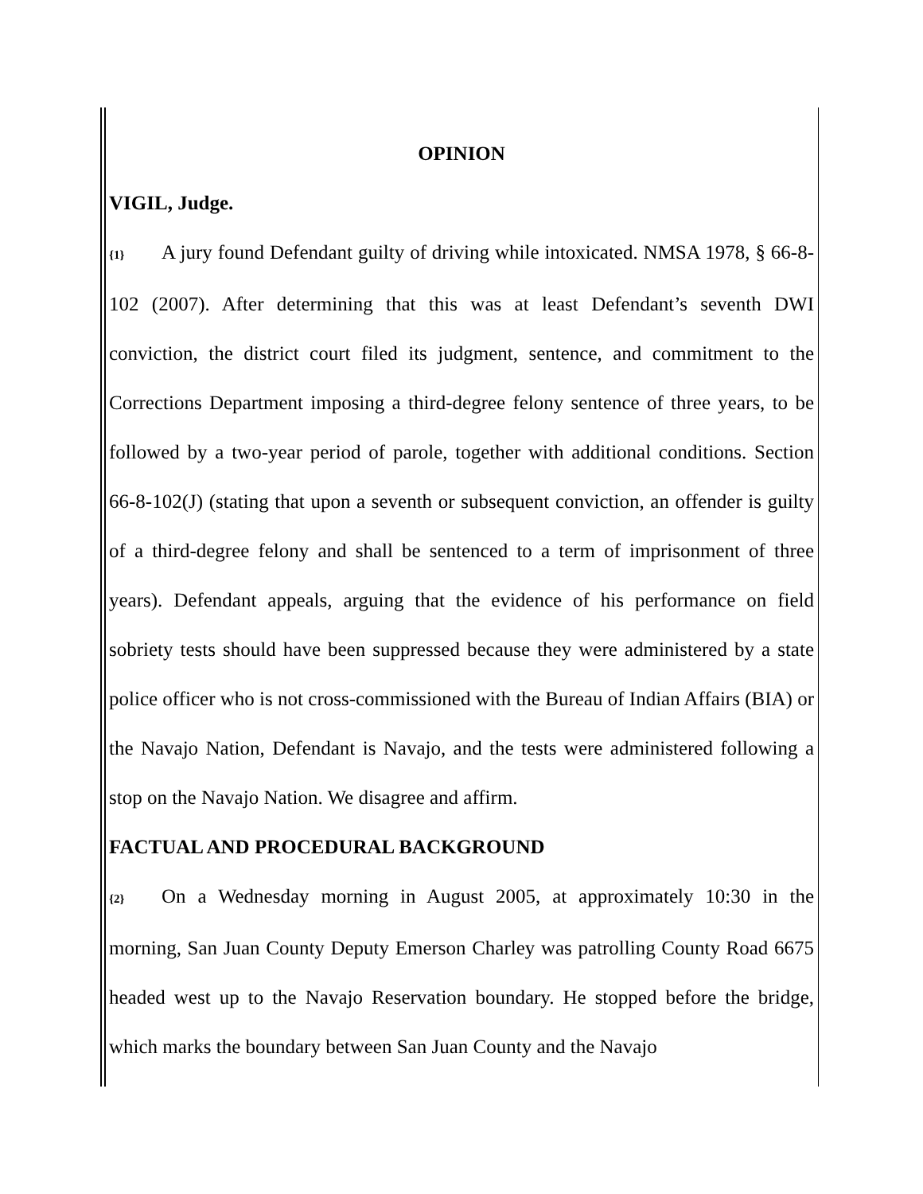OPINION
VIGIL, Judge.
{1} A jury found Defendant guilty of driving while intoxicated. NMSA 1978, § 66-8-102 (2007). After determining that this was at least Defendant’s seventh DWI conviction, the district court filed its judgment, sentence, and commitment to the Corrections Department imposing a third-degree felony sentence of three years, to be followed by a two-year period of parole, together with additional conditions. Section 66-8-102(J) (stating that upon a seventh or subsequent conviction, an offender is guilty of a third-degree felony and shall be sentenced to a term of imprisonment of three years). Defendant appeals, arguing that the evidence of his performance on field sobriety tests should have been suppressed because they were administered by a state police officer who is not cross-commissioned with the Bureau of Indian Affairs (BIA) or the Navajo Nation, Defendant is Navajo, and the tests were administered following a stop on the Navajo Nation. We disagree and affirm.
FACTUAL AND PROCEDURAL BACKGROUND
{2} On a Wednesday morning in August 2005, at approximately 10:30 in the morning, San Juan County Deputy Emerson Charley was patrolling County Road 6675 headed west up to the Navajo Reservation boundary. He stopped before the bridge, which marks the boundary between San Juan County and the Navajo